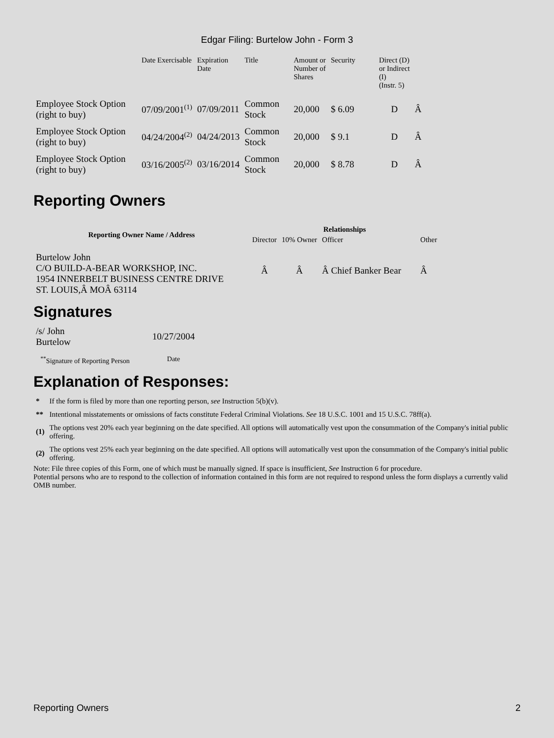Edgar Filing: Burtelow John - Form 3
| | Date Exercisable | Expiration Date | Title | Amount or Number of Shares | Security | Direct (D) or Indirect (I) (Instr. 5) | |
| Employee Stock Option (right to buy) | 07/09/2001<sup>(1)</sup> | 07/09/2011 | Common Stock | 20,000 | $ 6.09 | D | Â |
| Employee Stock Option (right to buy) | 04/24/2004<sup>(2)</sup> | 04/24/2013 | Common Stock | 20,000 | $ 9.1 | D | Â |
| Employee Stock Option (right to buy) | 03/16/2005<sup>(2)</sup> | 03/16/2014 | Common Stock | 20,000 | $ 8.78 | D | Â |
Reporting Owners
| Reporting Owner Name / Address | Relationships | | | |
| --- | --- | --- | --- | --- |
| | Director | 10% Owner | Officer | Other |
| Burtelow John C/O BUILD-A-BEAR WORKSHOP, INC. 1954 INNERBELT BUSINESS CENTRE DRIVE ST. LOUIS,Â MOÂ 63114 | Â | Â | Â Chief Banker Bear | Â |
Signatures
| /s/ John Burtelow | 10/27/2004 |
| <sup>**</sup> Signature of Reporting Person | Date |
Explanation of Responses:
| * | If the form is filed by more than one reporting person, see Instruction 5(b)(v). |
| ** | Intentional misstatements or omissions of facts constitute Federal Criminal Violations. See 18 U.S.C. 1001 and 15 U.S.C. 78ff(a). |
| (1) | The options vest 20% each year beginning on the date specified. All options will automatically vest upon the consummation of the Company's initial public offering. |
| (2) | The options vest 25% each year beginning on the date specified. All options will automatically vest upon the consummation of the Company's initial public offering. |
Note: File three copies of this Form, one of which must be manually signed. If space is insufficient, See Instruction 6 for procedure.
Potential persons who are to respond to the collection of information contained in this form are not required to respond unless the form displays a currently valid OMB number.
Reporting Owners 2